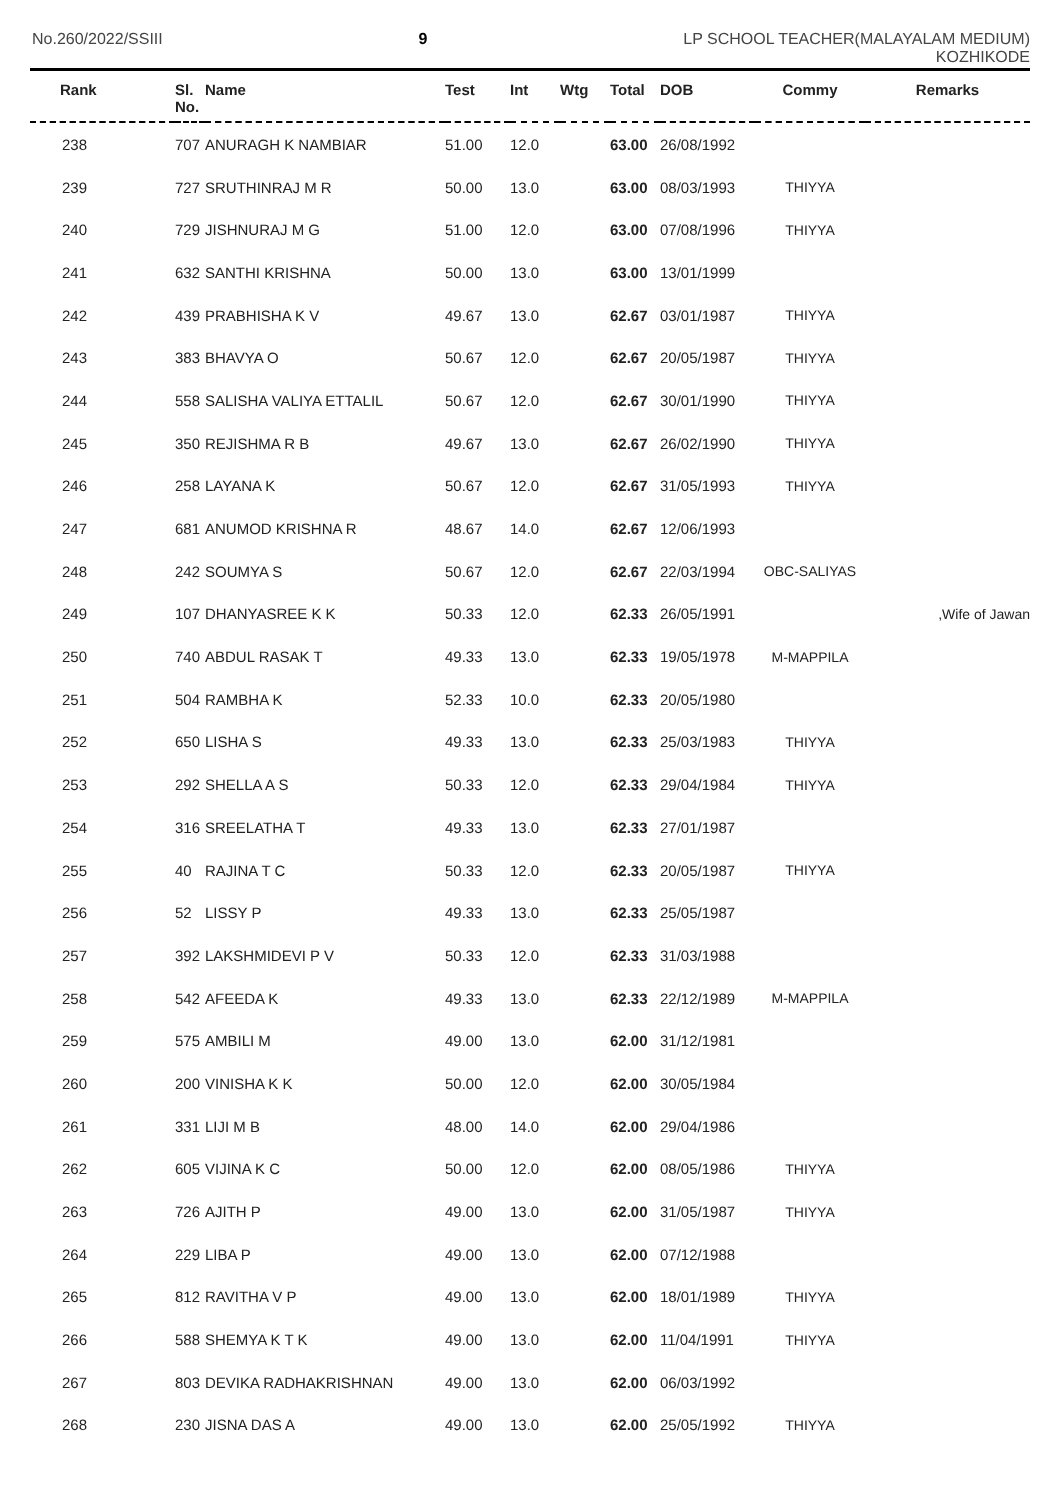No.260/2022/SSIII 9 LP SCHOOL TEACHER(MALAYALAM MEDIUM)
KOZHIKODE
| Rank | Sl. No. | Name | Test | Int | Wtg | Total | DOB | Commy | Remarks |
| --- | --- | --- | --- | --- | --- | --- | --- | --- | --- |
| 238 | 707 | ANURAGH K NAMBIAR | 51.00 | 12.0 | | 63.00 | 26/08/1992 | | |
| 239 | 727 | SRUTHINRAJ M R | 50.00 | 13.0 | | 63.00 | 08/03/1993 | THIYYA | |
| 240 | 729 | JISHNURAJ M G | 51.00 | 12.0 | | 63.00 | 07/08/1996 | THIYYA | |
| 241 | 632 | SANTHI KRISHNA | 50.00 | 13.0 | | 63.00 | 13/01/1999 | | |
| 242 | 439 | PRABHISHA K V | 49.67 | 13.0 | | 62.67 | 03/01/1987 | THIYYA | |
| 243 | 383 | BHAVYA O | 50.67 | 12.0 | | 62.67 | 20/05/1987 | THIYYA | |
| 244 | 558 | SALISHA VALIYA ETTALIL | 50.67 | 12.0 | | 62.67 | 30/01/1990 | THIYYA | |
| 245 | 350 | REJISHMA R B | 49.67 | 13.0 | | 62.67 | 26/02/1990 | THIYYA | |
| 246 | 258 | LAYANA K | 50.67 | 12.0 | | 62.67 | 31/05/1993 | THIYYA | |
| 247 | 681 | ANUMOD KRISHNA R | 48.67 | 14.0 | | 62.67 | 12/06/1993 | | |
| 248 | 242 | SOUMYA S | 50.67 | 12.0 | | 62.67 | 22/03/1994 | OBC-SALIYAS | |
| 249 | 107 | DHANYASREE K K | 50.33 | 12.0 | | 62.33 | 26/05/1991 | | ,Wife of Jawan |
| 250 | 740 | ABDUL RASAK T | 49.33 | 13.0 | | 62.33 | 19/05/1978 | M-MAPPILA | |
| 251 | 504 | RAMBHA K | 52.33 | 10.0 | | 62.33 | 20/05/1980 | | |
| 252 | 650 | LISHA S | 49.33 | 13.0 | | 62.33 | 25/03/1983 | THIYYA | |
| 253 | 292 | SHELLA A S | 50.33 | 12.0 | | 62.33 | 29/04/1984 | THIYYA | |
| 254 | 316 | SREELATHA T | 49.33 | 13.0 | | 62.33 | 27/01/1987 | | |
| 255 | 40 | RAJINA T C | 50.33 | 12.0 | | 62.33 | 20/05/1987 | THIYYA | |
| 256 | 52 | LISSY P | 49.33 | 13.0 | | 62.33 | 25/05/1987 | | |
| 257 | 392 | LAKSHMIDEVI P V | 50.33 | 12.0 | | 62.33 | 31/03/1988 | | |
| 258 | 542 | AFEEDA K | 49.33 | 13.0 | | 62.33 | 22/12/1989 | M-MAPPILA | |
| 259 | 575 | AMBILI M | 49.00 | 13.0 | | 62.00 | 31/12/1981 | | |
| 260 | 200 | VINISHA K K | 50.00 | 12.0 | | 62.00 | 30/05/1984 | | |
| 261 | 331 | LIJI M B | 48.00 | 14.0 | | 62.00 | 29/04/1986 | | |
| 262 | 605 | VIJINA K C | 50.00 | 12.0 | | 62.00 | 08/05/1986 | THIYYA | |
| 263 | 726 | AJITH P | 49.00 | 13.0 | | 62.00 | 31/05/1987 | THIYYA | |
| 264 | 229 | LIBA P | 49.00 | 13.0 | | 62.00 | 07/12/1988 | | |
| 265 | 812 | RAVITHA V P | 49.00 | 13.0 | | 62.00 | 18/01/1989 | THIYYA | |
| 266 | 588 | SHEMYA K T K | 49.00 | 13.0 | | 62.00 | 11/04/1991 | THIYYA | |
| 267 | 803 | DEVIKA RADHAKRISHNAN | 49.00 | 13.0 | | 62.00 | 06/03/1992 | | |
| 268 | 230 | JISNA DAS A | 49.00 | 13.0 | | 62.00 | 25/05/1992 | THIYYA | |